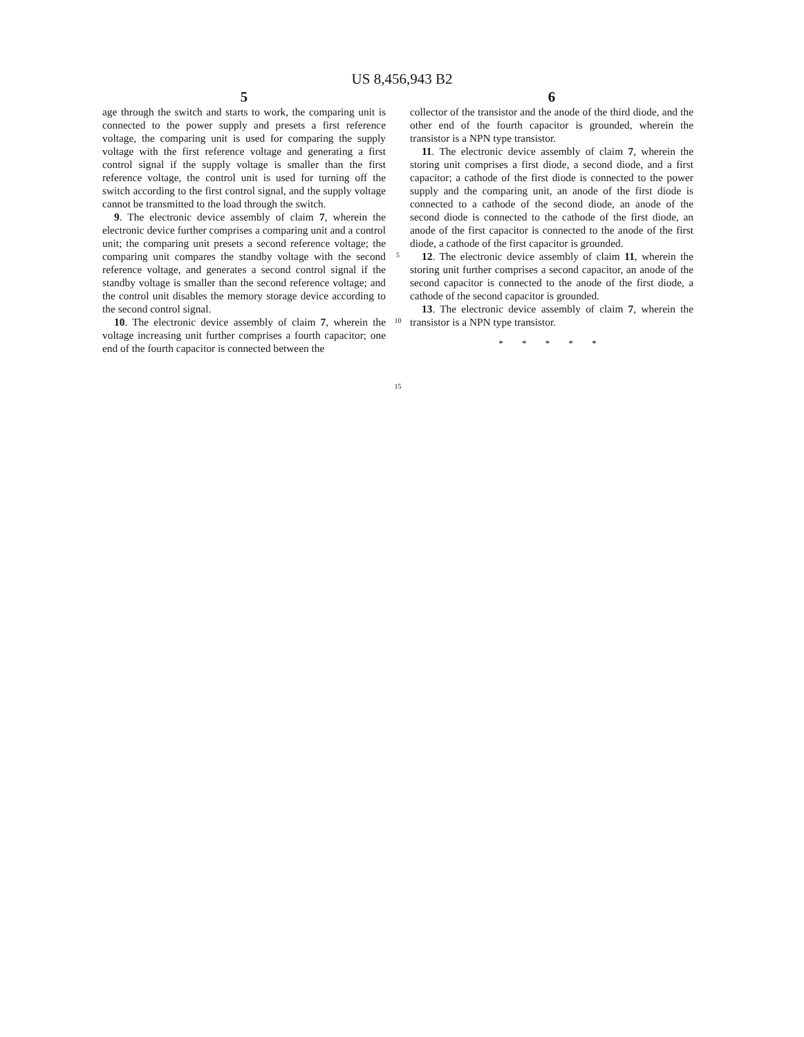US 8,456,943 B2
5
age through the switch and starts to work, the comparing unit is connected to the power supply and presets a first reference voltage, the comparing unit is used for comparing the supply voltage with the first reference voltage and generating a first control signal if the supply voltage is smaller than the first reference voltage, the control unit is used for turning off the switch according to the first control signal, and the supply voltage cannot be transmitted to the load through the switch.
9. The electronic device assembly of claim 7, wherein the electronic device further comprises a comparing unit and a control unit; the comparing unit presets a second reference voltage; the comparing unit compares the standby voltage with the second reference voltage, and generates a second control signal if the standby voltage is smaller than the second reference voltage; and the control unit disables the memory storage device according to the second control signal.
10. The electronic device assembly of claim 7, wherein the voltage increasing unit further comprises a fourth capacitor; one end of the fourth capacitor is connected between the
5
10
15
6
collector of the transistor and the anode of the third diode, and the other end of the fourth capacitor is grounded, wherein the transistor is a NPN type transistor.
11. The electronic device assembly of claim 7, wherein the storing unit comprises a first diode, a second diode, and a first capacitor; a cathode of the first diode is connected to the power supply and the comparing unit, an anode of the first diode is connected to a cathode of the second diode, an anode of the second diode is connected to the cathode of the first diode, an anode of the first capacitor is connected to the anode of the first diode, a cathode of the first capacitor is grounded.
12. The electronic device assembly of claim 11, wherein the storing unit further comprises a second capacitor, an anode of the second capacitor is connected to the anode of the first diode, a cathode of the second capacitor is grounded.
13. The electronic device assembly of claim 7, wherein the transistor is a NPN type transistor.
* * * * *